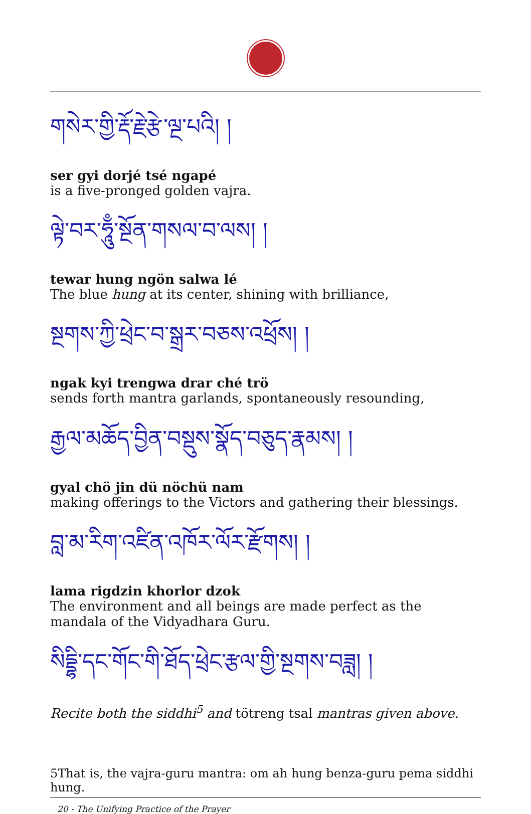གསེར་གྱི་རྡོ་རྗེ་རྩེ་ལྔ་པའི། །
ser gyi dorjé tsé ngapé
is a five-pronged golden vajra.
ལྟེ་བར་ཧཱུྃ་སྔོན་གསལ་བ་ལས། །
tewar hung ngön salwa lé
The blue hung at its center, shining with brilliance,
སྔགས་ཀྱི་ཕྲེང་བ་སྒྲར་བཅས་འཕྲོས། །
ngak kyi trengwa drar ché trö
sends forth mantra garlands, spontaneously resounding,
རྒྱལ་མཆོད་བྱིན་བསྡུས་སྣོད་བཅུད་རྣམས། །
gyal chö jin dü nöchü nam
making offerings to the Victors and gathering their blessings.
བླ་མ་རིག་འཛིན་འཁོར་ལོར་རྫོགས། །
lama rigdzin khorlor dzok
The environment and all beings are made perfect as the mandala of the Vidyadhara Guru.
སིདྡྷི་དང་གོང་གི་ཐོད་ཕྲེང་རྩལ་གྱི་སྔགས་བཟླ། །
Recite both the siddhi<sup>5</sup> and tötreng tsal mantras given above.
5That is, the vajra-guru mantra: om ah hung benza-guru pema siddhi hung.
20 - The Unifying Practice of the Prayer